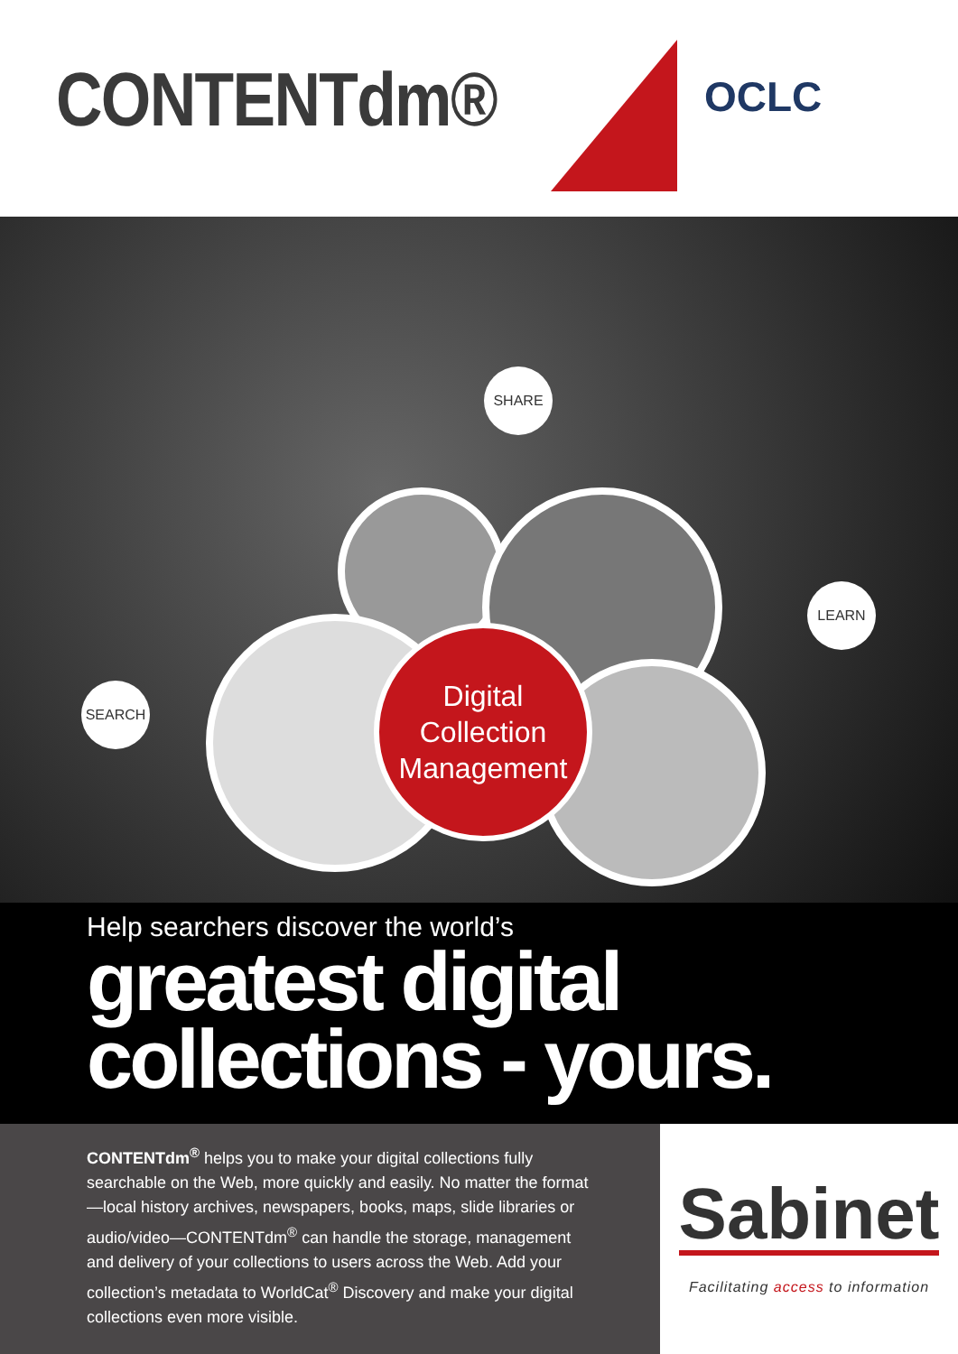CONTENTdm® OCLC
SHARE
LEARN
SEARCH
Digital
Collection
Management
Help searchers discover the world’s
greatest digital
collections - yours.
CONTENTdm<sup>®</sup> helps you to make your digital collections fully searchable on the Web, more quickly and easily. No matter the format—local history archives, newspapers, books, maps, slide libraries or audio/video—CONTENTdm<sup>®</sup> can handle the storage, management and delivery of your collections to users across the Web. Add your collection’s metadata to WorldCat<sup>®</sup> Discovery and make your digital collections even more visible.
Sabinet
Facilitating access to information